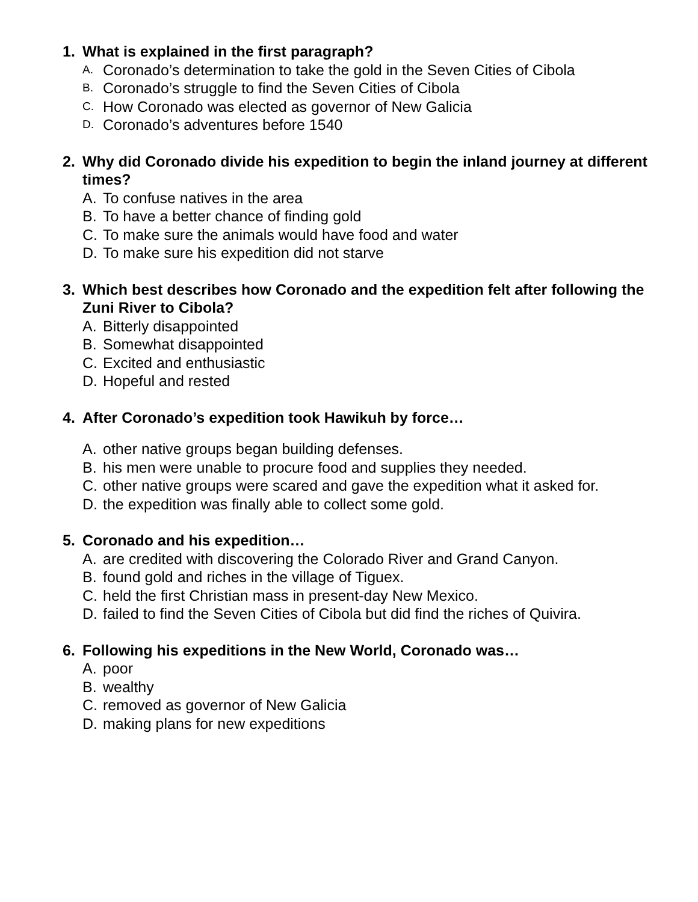1. What is explained in the first paragraph?
A. Coronado’s determination to take the gold in the Seven Cities of Cibola
B. Coronado’s struggle to find the Seven Cities of Cibola
C. How Coronado was elected as governor of New Galicia
D. Coronado’s adventures before 1540
2. Why did Coronado divide his expedition to begin the inland journey at different times?
A. To confuse natives in the area
B. To have a better chance of finding gold
C. To make sure the animals would have food and water
D. To make sure his expedition did not starve
3. Which best describes how Coronado and the expedition felt after following the Zuni River to Cibola?
A. Bitterly disappointed
B. Somewhat disappointed
C. Excited and enthusiastic
D. Hopeful and rested
4. After Coronado’s expedition took Hawikuh by force…
A. other native groups began building defenses.
B. his men were unable to procure food and supplies they needed.
C. other native groups were scared and gave the expedition what it asked for.
D. the expedition was finally able to collect some gold.
5. Coronado and his expedition…
A. are credited with discovering the Colorado River and Grand Canyon.
B. found gold and riches in the village of Tiguex.
C. held the first Christian mass in present-day New Mexico.
D. failed to find the Seven Cities of Cibola but did find the riches of Quivira.
6. Following his expeditions in the New World, Coronado was…
A. poor
B. wealthy
C. removed as governor of New Galicia
D. making plans for new expeditions